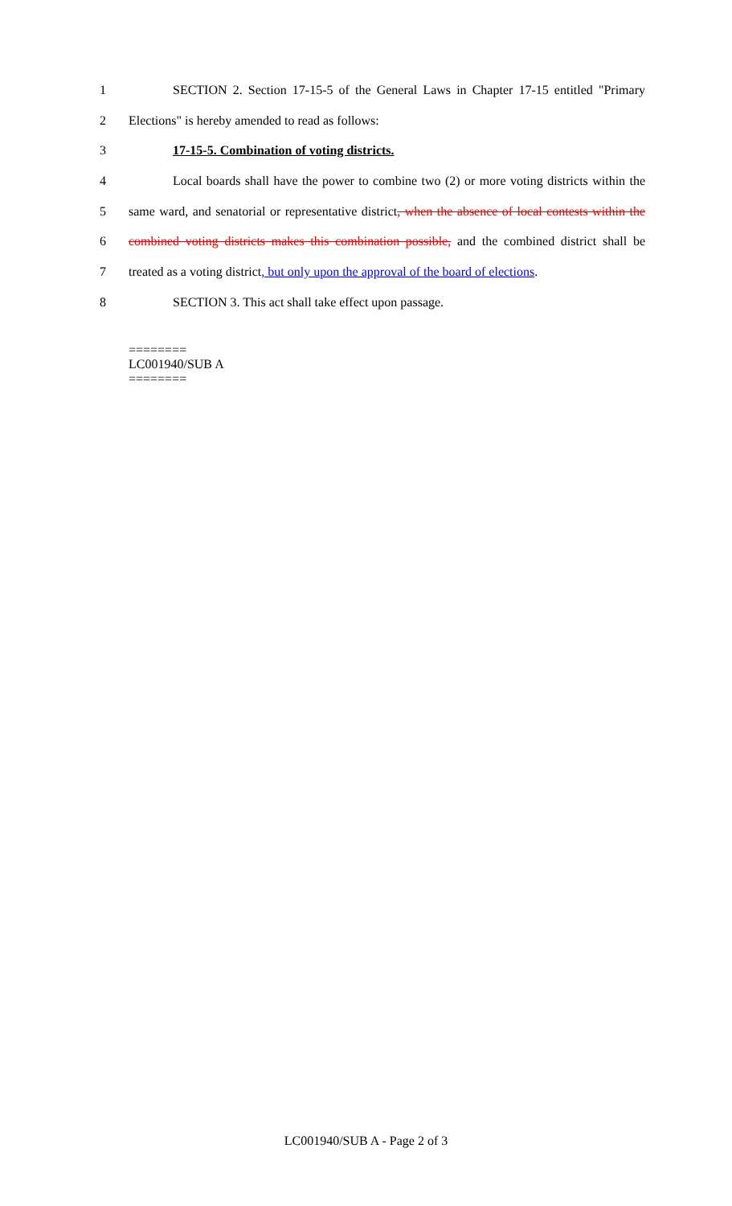1 SECTION 2. Section 17-15-5 of the General Laws in Chapter 17-15 entitled "Primary
2 Elections" is hereby amended to read as follows:
3 17-15-5. Combination of voting districts.
4 Local boards shall have the power to combine two (2) or more voting districts within the
5 same ward, and senatorial or representative district, when the absence of local contests within the
6 combined voting districts makes this combination possible, and the combined district shall be
7 treated as a voting district, but only upon the approval of the board of elections.
8 SECTION 3. This act shall take effect upon passage.
========
LC001940/SUB A
========
LC001940/SUB A - Page 2 of 3